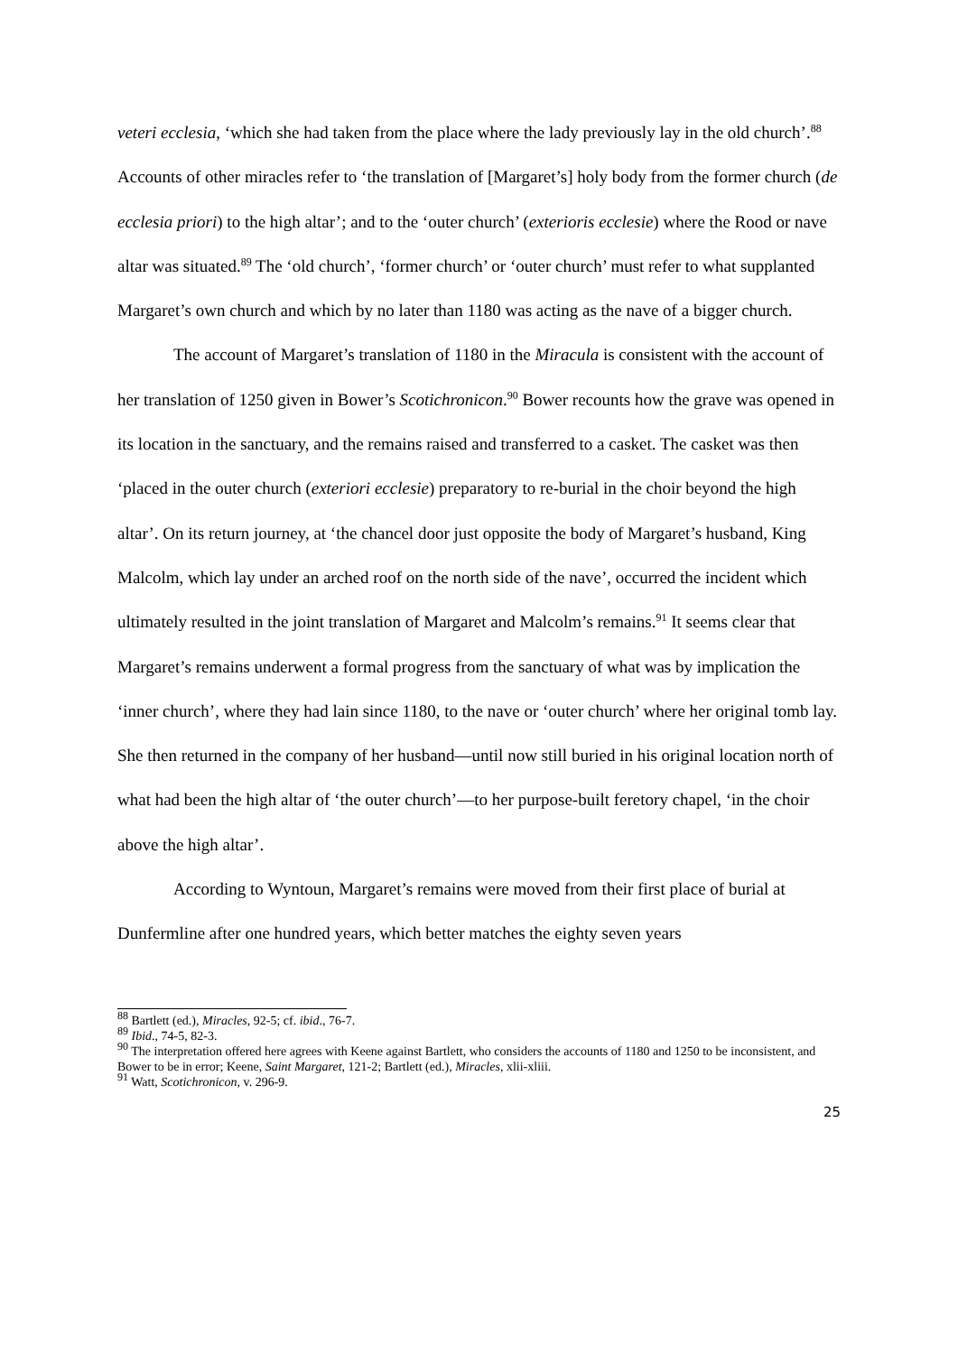veteri ecclesia, ‘which she had taken from the place where the lady previously lay in the old church’.<sup>88</sup> Accounts of other miracles refer to ‘the translation of [Margaret’s] holy body from the former church (de ecclesia priori) to the high altar’; and to the ‘outer church’ (exterioris ecclesie) where the Rood or nave altar was situated.<sup>89</sup> The ‘old church’, ‘former church’ or ‘outer church’ must refer to what supplanted Margaret’s own church and which by no later than 1180 was acting as the nave of a bigger church.
The account of Margaret’s translation of 1180 in the Miracula is consistent with the account of her translation of 1250 given in Bower’s Scotichronicon.<sup>90</sup> Bower recounts how the grave was opened in its location in the sanctuary, and the remains raised and transferred to a casket. The casket was then ‘placed in the outer church (exteriori ecclesie) preparatory to re-burial in the choir beyond the high altar’. On its return journey, at ‘the chancel door just opposite the body of Margaret’s husband, King Malcolm, which lay under an arched roof on the north side of the nave’, occurred the incident which ultimately resulted in the joint translation of Margaret and Malcolm’s remains.<sup>91</sup> It seems clear that Margaret’s remains underwent a formal progress from the sanctuary of what was by implication the ‘inner church’, where they had lain since 1180, to the nave or ‘outer church’ where her original tomb lay. She then returned in the company of her husband—until now still buried in his original location north of what had been the high altar of ‘the outer church’—to her purpose-built feretory chapel, ‘in the choir above the high altar’.
According to Wyntoun, Margaret’s remains were moved from their first place of burial at Dunfermline after one hundred years, which better matches the eighty seven years
<sup>88</sup> Bartlett (ed.), Miracles, 92-5; cf. ibid., 76-7.
<sup>89</sup> Ibid., 74-5, 82-3.
<sup>90</sup> The interpretation offered here agrees with Keene against Bartlett, who considers the accounts of 1180 and 1250 to be inconsistent, and Bower to be in error; Keene, Saint Margaret, 121-2; Bartlett (ed.), Miracles, xlii-xliii.
<sup>91</sup> Watt, Scotichronicon, v. 296-9.
25